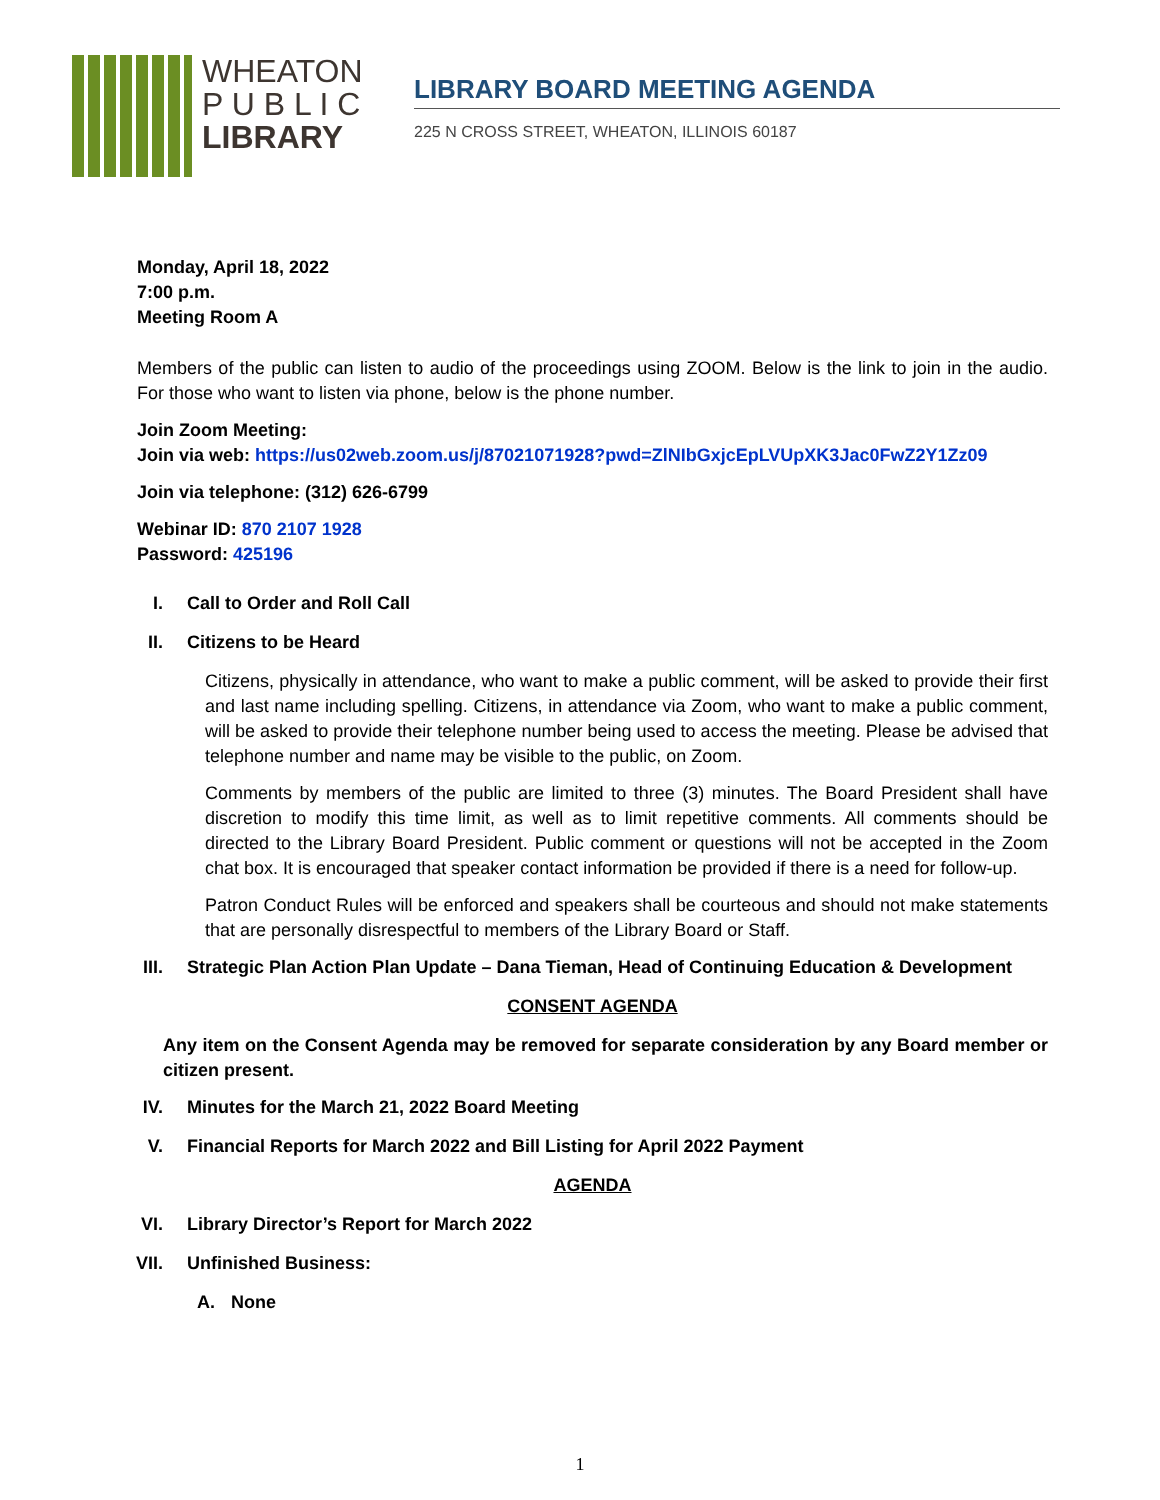WHEATON
P U B L I C
LIBRARY
LIBRARY BOARD MEETING AGENDA
225 N CROSS STREET, WHEATON, ILLINOIS 60187
Monday, April 18, 2022
7:00 p.m.
Meeting Room A
Members of the public can listen to audio of the proceedings using ZOOM. Below is the link to join in the audio. For those who want to listen via phone, below is the phone number.
Join Zoom Meeting:
Join via web: https://us02web.zoom.us/j/87021071928?pwd=ZlNIbGxjcEpLVUpXK3Jac0FwZ2Y1Zz09
Join via telephone: (312) 626-6799
Webinar ID: 870 2107 1928
Password: 425196
I. Call to Order and Roll Call
II. Citizens to be Heard
Citizens, physically in attendance, who want to make a public comment, will be asked to provide their first and last name including spelling. Citizens, in attendance via Zoom, who want to make a public comment, will be asked to provide their telephone number being used to access the meeting. Please be advised that telephone number and name may be visible to the public, on Zoom.
Comments by members of the public are limited to three (3) minutes. The Board President shall have discretion to modify this time limit, as well as to limit repetitive comments. All comments should be directed to the Library Board President. Public comment or questions will not be accepted in the Zoom chat box. It is encouraged that speaker contact information be provided if there is a need for follow-up.
Patron Conduct Rules will be enforced and speakers shall be courteous and should not make statements that are personally disrespectful to members of the Library Board or Staff.
III. Strategic Plan Action Plan Update – Dana Tieman, Head of Continuing Education & Development
CONSENT AGENDA
Any item on the Consent Agenda may be removed for separate consideration by any Board member or citizen present.
IV. Minutes for the March 21, 2022 Board Meeting
V. Financial Reports for March 2022 and Bill Listing for April 2022 Payment
AGENDA
VI. Library Director’s Report for March 2022
VII. Unfinished Business:
A. None
1